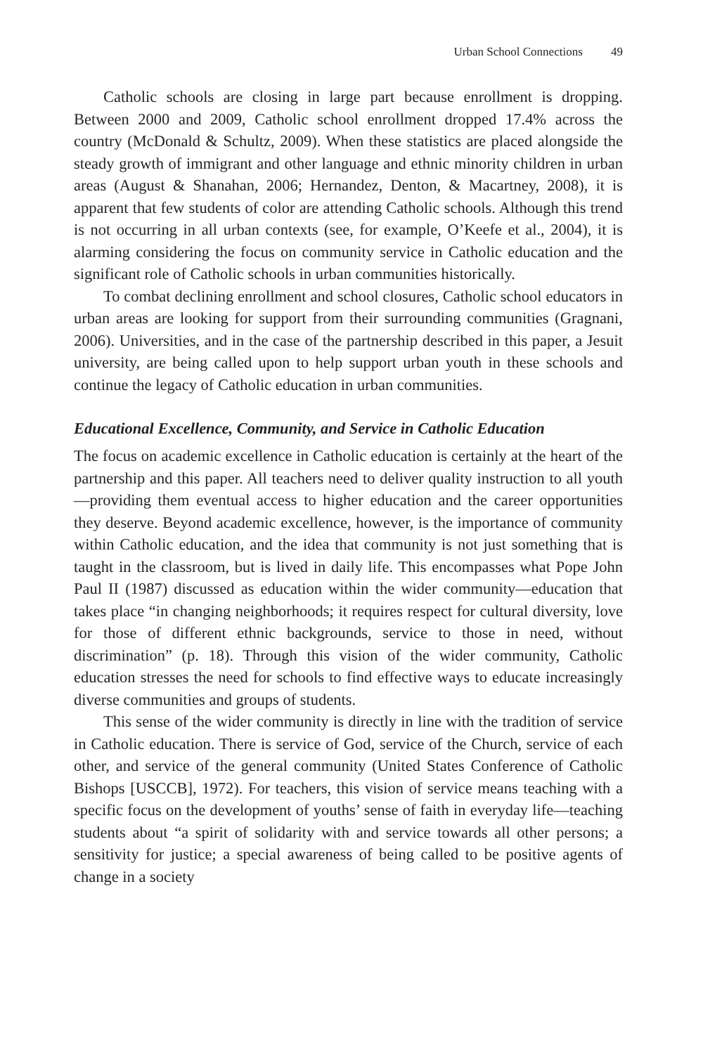Urban School Connections 49
Catholic schools are closing in large part because enrollment is dropping. Between 2000 and 2009, Catholic school enrollment dropped 17.4% across the country (McDonald & Schultz, 2009). When these statistics are placed alongside the steady growth of immigrant and other language and ethnic minority children in urban areas (August & Shanahan, 2006; Hernandez, Denton, & Macartney, 2008), it is apparent that few students of color are attending Catholic schools. Although this trend is not occurring in all urban contexts (see, for example, O’Keefe et al., 2004), it is alarming considering the focus on community service in Catholic education and the significant role of Catholic schools in urban communities historically.
To combat declining enrollment and school closures, Catholic school educators in urban areas are looking for support from their surrounding communities (Gragnani, 2006). Universities, and in the case of the partnership described in this paper, a Jesuit university, are being called upon to help support urban youth in these schools and continue the legacy of Catholic education in urban communities.
Educational Excellence, Community, and Service in Catholic Education
The focus on academic excellence in Catholic education is certainly at the heart of the partnership and this paper. All teachers need to deliver quality instruction to all youth—providing them eventual access to higher education and the career opportunities they deserve. Beyond academic excellence, however, is the importance of community within Catholic education, and the idea that community is not just something that is taught in the classroom, but is lived in daily life. This encompasses what Pope John Paul II (1987) discussed as education within the wider community—education that takes place “in changing neighborhoods; it requires respect for cultural diversity, love for those of different ethnic backgrounds, service to those in need, without discrimination” (p. 18). Through this vision of the wider community, Catholic education stresses the need for schools to find effective ways to educate increasingly diverse communities and groups of students.
This sense of the wider community is directly in line with the tradition of service in Catholic education. There is service of God, service of the Church, service of each other, and service of the general community (United States Conference of Catholic Bishops [USCCB], 1972). For teachers, this vision of service means teaching with a specific focus on the development of youths’ sense of faith in everyday life—teaching students about “a spirit of solidarity with and service towards all other persons; a sensitivity for justice; a special awareness of being called to be positive agents of change in a society